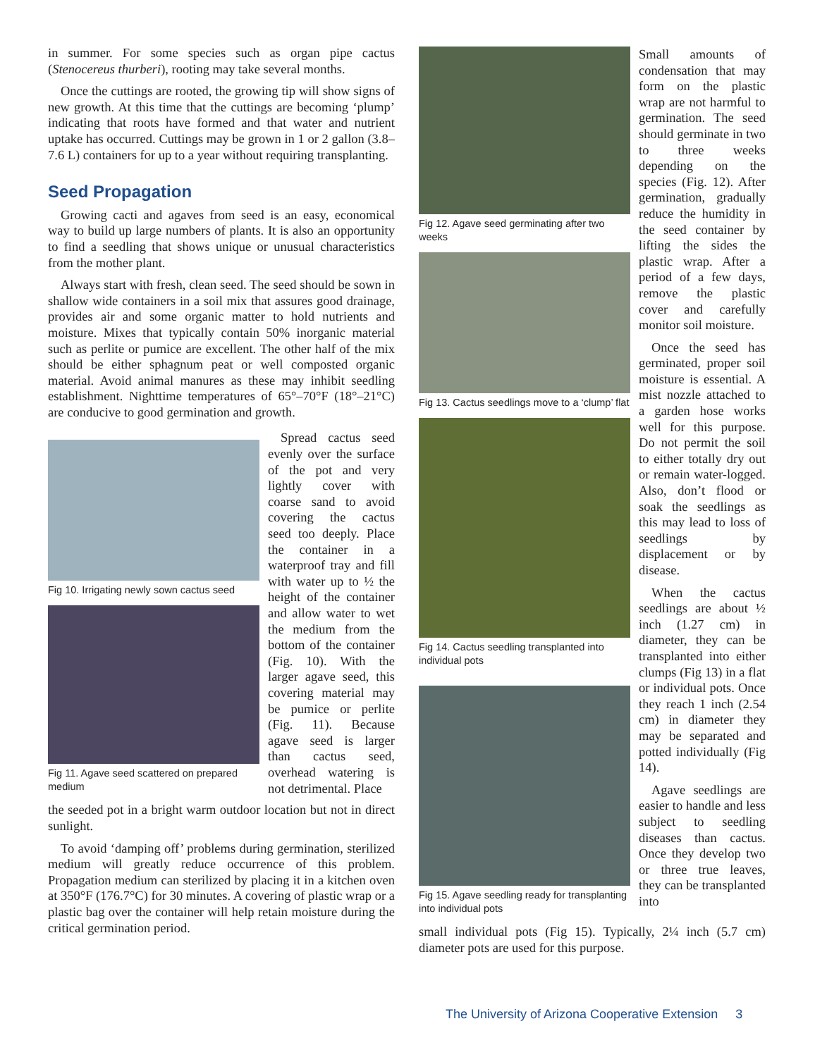in summer. For some species such as organ pipe cactus (Stenocereus thurberi), rooting may take several months.
Once the cuttings are rooted, the growing tip will show signs of new growth. At this time that the cuttings are becoming ‘plump’ indicating that roots have formed and that water and nutrient uptake has occurred. Cuttings may be grown in 1 or 2 gallon (3.8–7.6 L) containers for up to a year without requiring transplanting.
Seed Propagation
Growing cacti and agaves from seed is an easy, economical way to build up large numbers of plants. It is also an opportunity to find a seedling that shows unique or unusual characteristics from the mother plant.
Always start with fresh, clean seed. The seed should be sown in shallow wide containers in a soil mix that assures good drainage, provides air and some organic matter to hold nutrients and moisture. Mixes that typically contain 50% inorganic material such as perlite or pumice are excellent. The other half of the mix should be either sphagnum peat or well composted organic material. Avoid animal manures as these may inhibit seedling establishment. Nighttime temperatures of 65°–70°F (18°–21°C) are conducive to good germination and growth.
Fig 10. Irrigating newly sown cactus seed
Fig 11. Agave seed scattered on prepared medium
Spread cactus seed evenly over the surface of the pot and very lightly cover with coarse sand to avoid covering the cactus seed too deeply. Place the container in a waterproof tray and fill with water up to ½ the height of the container and allow water to wet the medium from the bottom of the container (Fig. 10). With the larger agave seed, this covering material may be pumice or perlite (Fig. 11). Because agave seed is larger than cactus seed, overhead watering is not detrimental. Place
the seeded pot in a bright warm outdoor location but not in direct sunlight.
To avoid ‘damping off’ problems during germination, sterilized medium will greatly reduce occurrence of this problem. Propagation medium can sterilized by placing it in a kitchen oven at 350°F (176.7°C) for 30 minutes. A covering of plastic wrap or a plastic bag over the container will help retain moisture during the critical germination period.
Fig 12. Agave seed germinating after two weeks
Fig 13. Cactus seedlings move to a ‘clump’ flat
Fig 14. Cactus seedling transplanted into individual pots
Fig 15. Agave seedling ready for transplanting into individual pots
Small amounts of condensation that may form on the plastic wrap are not harmful to germination. The seed should germinate in two to three weeks depending on the species (Fig. 12). After germination, gradually reduce the humidity in the seed container by lifting the sides the plastic wrap. After a period of a few days, remove the plastic cover and carefully monitor soil moisture.
Once the seed has germinated, proper soil moisture is essential. A mist nozzle attached to a garden hose works well for this purpose. Do not permit the soil to either totally dry out or remain water-logged. Also, don’t flood or soak the seedlings as this may lead to loss of seedlings by displacement or by disease.
When the cactus seedlings are about ½ inch (1.27 cm) in diameter, they can be transplanted into either clumps (Fig 13) in a flat or individual pots. Once they reach 1 inch (2.54 cm) in diameter they may be separated and potted individually (Fig 14).
Agave seedlings are easier to handle and less subject to seedling diseases than cactus. Once they develop two or three true leaves, they can be transplanted into
small individual pots (Fig 15). Typically, 2¼ inch (5.7 cm) diameter pots are used for this purpose.
The University of Arizona Cooperative Extension 3